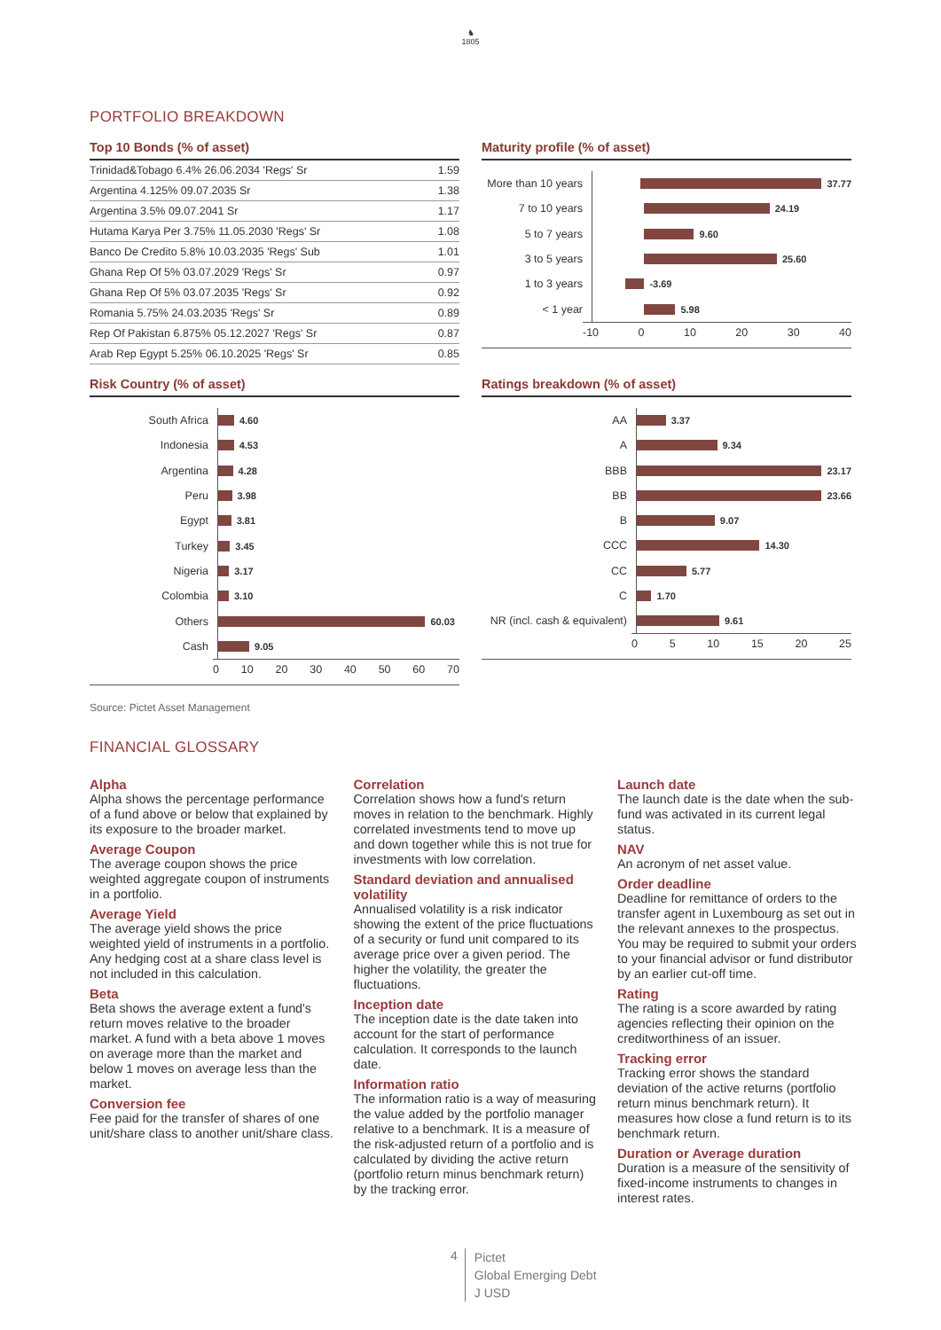♞
1805
PORTFOLIO BREAKDOWN
Top 10 Bonds (% of asset)
| Trinidad&Tobago 6.4% 26.06.2034 'Regs' Sr | 1.59 |
| Argentina 4.125% 09.07.2035 Sr | 1.38 |
| Argentina 3.5% 09.07.2041 Sr | 1.17 |
| Hutama Karya Per 3.75% 11.05.2030 'Regs' Sr | 1.08 |
| Banco De Credito 5.8% 10.03.2035 'Regs' Sub | 1.01 |
| Ghana Rep Of 5% 03.07.2029 'Regs' Sr | 0.97 |
| Ghana Rep Of 5% 03.07.2035 'Regs' Sr | 0.92 |
| Romania 5.75% 24.03.2035 'Regs' Sr | 0.89 |
| Rep Of Pakistan 6.875% 05.12.2027 'Regs' Sr | 0.87 |
| Arab Rep Egypt 5.25% 06.10.2025 'Regs' Sr | 0.85 |
Risk Country (% of asset)
South Africa
4.60
Indonesia
4.53
Argentina
4.28
Peru
3.98
Egypt
3.81
Turkey
3.45
Nigeria
3.17
Colombia
3.10
Others
60.03
Cash
9.05
0 10 20 30 40 50 60 70
Maturity profile (% of asset)
More than 10 years
37.77
7 to 10 years
24.19
5 to 7 years
9.60
3 to 5 years
25.60
1 to 3 years
-3.69
< 1 year
5.98
-10 0 10 20 30 40
Ratings breakdown (% of asset)
AA
3.37
A
9.34
BBB
23.17
BB
23.66
B
9.07
CCC
14.30
CC
5.77
C
1.70
NR (incl. cash & equivalent)
9.61
0 5 10 15 20 25
Source: Pictet Asset Management
FINANCIAL GLOSSARY
Alpha
Alpha shows the percentage performance of a fund above or below that explained by its exposure to the broader market.
Average Coupon
The average coupon shows the price weighted aggregate coupon of instruments in a portfolio.
Average Yield
The average yield shows the price weighted yield of instruments in a portfolio. Any hedging cost at a share class level is not included in this calculation.
Beta
Beta shows the average extent a fund's return moves relative to the broader market. A fund with a beta above 1 moves on average more than the market and below 1 moves on average less than the market.
Conversion fee
Fee paid for the transfer of shares of one unit/share class to another unit/share class.
Correlation
Correlation shows how a fund's return moves in relation to the benchmark. Highly correlated investments tend to move up and down together while this is not true for investments with low correlation.
Standard deviation and annualised volatility
Annualised volatility is a risk indicator showing the extent of the price fluctuations of a security or fund unit compared to its average price over a given period. The higher the volatility, the greater the fluctuations.
Inception date
The inception date is the date taken into account for the start of performance calculation. It corresponds to the launch date.
Information ratio
The information ratio is a way of measuring the value added by the portfolio manager relative to a benchmark. It is a measure of the risk-adjusted return of a portfolio and is calculated by dividing the active return (portfolio return minus benchmark return) by the tracking error.
Launch date
The launch date is the date when the sub-fund was activated in its current legal status.
NAV
An acronym of net asset value.
Order deadline
Deadline for remittance of orders to the transfer agent in Luxembourg as set out in the relevant annexes to the prospectus. You may be required to submit your orders to your financial advisor or fund distributor by an earlier cut-off time.
Rating
The rating is a score awarded by rating agencies reflecting their opinion on the creditworthiness of an issuer.
Tracking error
Tracking error shows the standard deviation of the active returns (portfolio return minus benchmark return). It measures how close a fund return is to its benchmark return.
Duration or Average duration
Duration is a measure of the sensitivity of fixed-income instruments to changes in interest rates.
4
Pictet
Global Emerging Debt
J USD